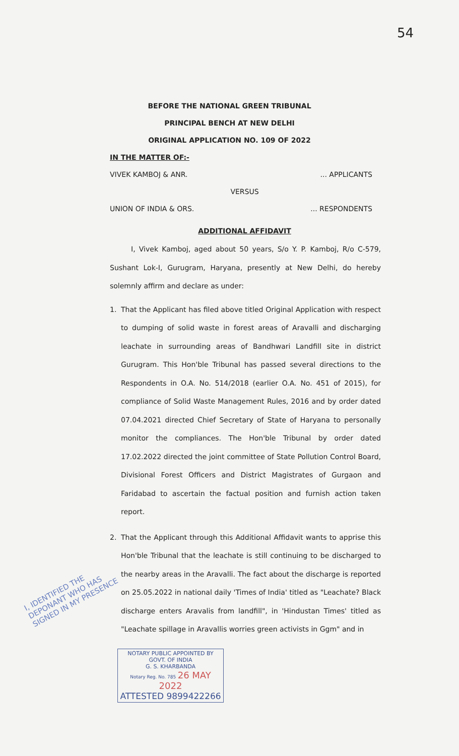54
BEFORE THE NATIONAL GREEN TRIBUNAL
PRINCIPAL BENCH AT NEW DELHI
ORIGINAL APPLICATION NO. 109 OF 2022
IN THE MATTER OF:-
VIVEK KAMBOJ & ANR.... APPLICANTS
VERSUS
UNION OF INDIA & ORS.... RESPONDENTS
ADDITIONAL AFFIDAVIT
I, Vivek Kamboj, aged about 50 years, S/o Y. P. Kamboj, R/o C-579, Sushant Lok-I, Gurugram, Haryana, presently at New Delhi, do hereby solemnly affirm and declare as under:
1. That the Applicant has filed above titled Original Application with respect to dumping of solid waste in forest areas of Aravalli and discharging leachate in surrounding areas of Bandhwari Landfill site in district Gurugram. This Hon'ble Tribunal has passed several directions to the Respondents in O.A. No. 514/2018 (earlier O.A. No. 451 of 2015), for compliance of Solid Waste Management Rules, 2016 and by order dated 07.04.2021 directed Chief Secretary of State of Haryana to personally monitor the compliances. The Hon'ble Tribunal by order dated 17.02.2022 directed the joint committee of State Pollution Control Board, Divisional Forest Officers and District Magistrates of Gurgaon and Faridabad to ascertain the factual position and furnish action taken report.
2. That the Applicant through this Additional Affidavit wants to apprise this Hon'ble Tribunal that the leachate is still continuing to be discharged to the nearby areas in the Aravalli. The fact about the discharge is reported on 25.05.2022 in national daily 'Times of India' titled as "Leachate? Black discharge enters Aravalis from landfill", in 'Hindustan Times' titled as "Leachate spillage in Aravallis worries green activists in Ggm" and in
NOTARY PUBLIC APPOINTED BY
GOVT. OF INDIA
G. S. KHARBANDA
Notary Reg. No. 785 26 MAY 2022
ATTESTED 9899422266
I, IDENTIFIED THE
DEPONANT WHO HAS
SIGNED IN MY PRESENCE